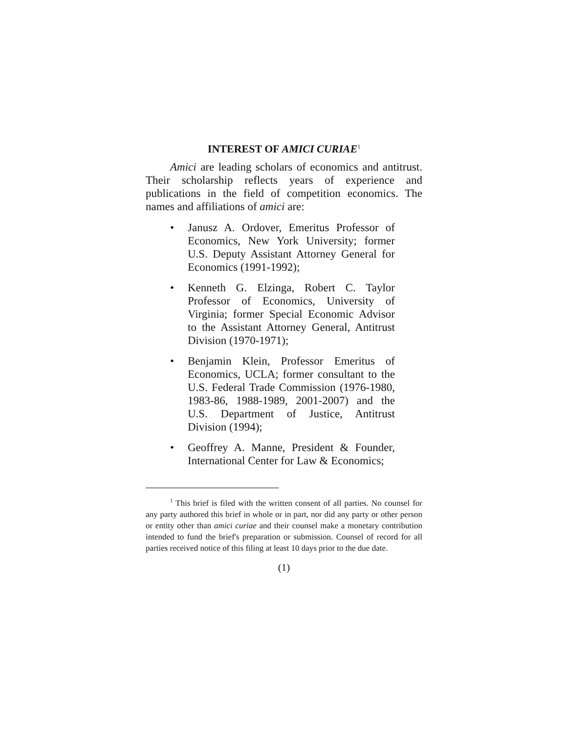INTEREST OF AMICI CURIAE<sup>1</sup>
Amici are leading scholars of economics and antitrust. Their scholarship reflects years of experience and publications in the field of competition economics. The names and affiliations of amici are:
• Janusz A. Ordover, Emeritus Professor of Economics, New York University; former U.S. Deputy Assistant Attorney General for Economics (1991-1992);
• Kenneth G. Elzinga, Robert C. Taylor Professor of Economics, University of Virginia; former Special Economic Advisor to the Assistant Attorney General, Antitrust Division (1970-1971);
• Benjamin Klein, Professor Emeritus of Economics, UCLA; former consultant to the U.S. Federal Trade Commission (1976-1980, 1983-86, 1988-1989, 2001-2007) and the U.S. Department of Justice, Antitrust Division (1994);
• Geoffrey A. Manne, President & Founder, International Center for Law & Economics;
<sup>1</sup> This brief is filed with the written consent of all parties. No counsel for any party authored this brief in whole or in part, nor did any party or other person or entity other than amici curiae and their counsel make a monetary contribution intended to fund the brief's preparation or submission. Counsel of record for all parties received notice of this filing at least 10 days prior to the due date.
(1)